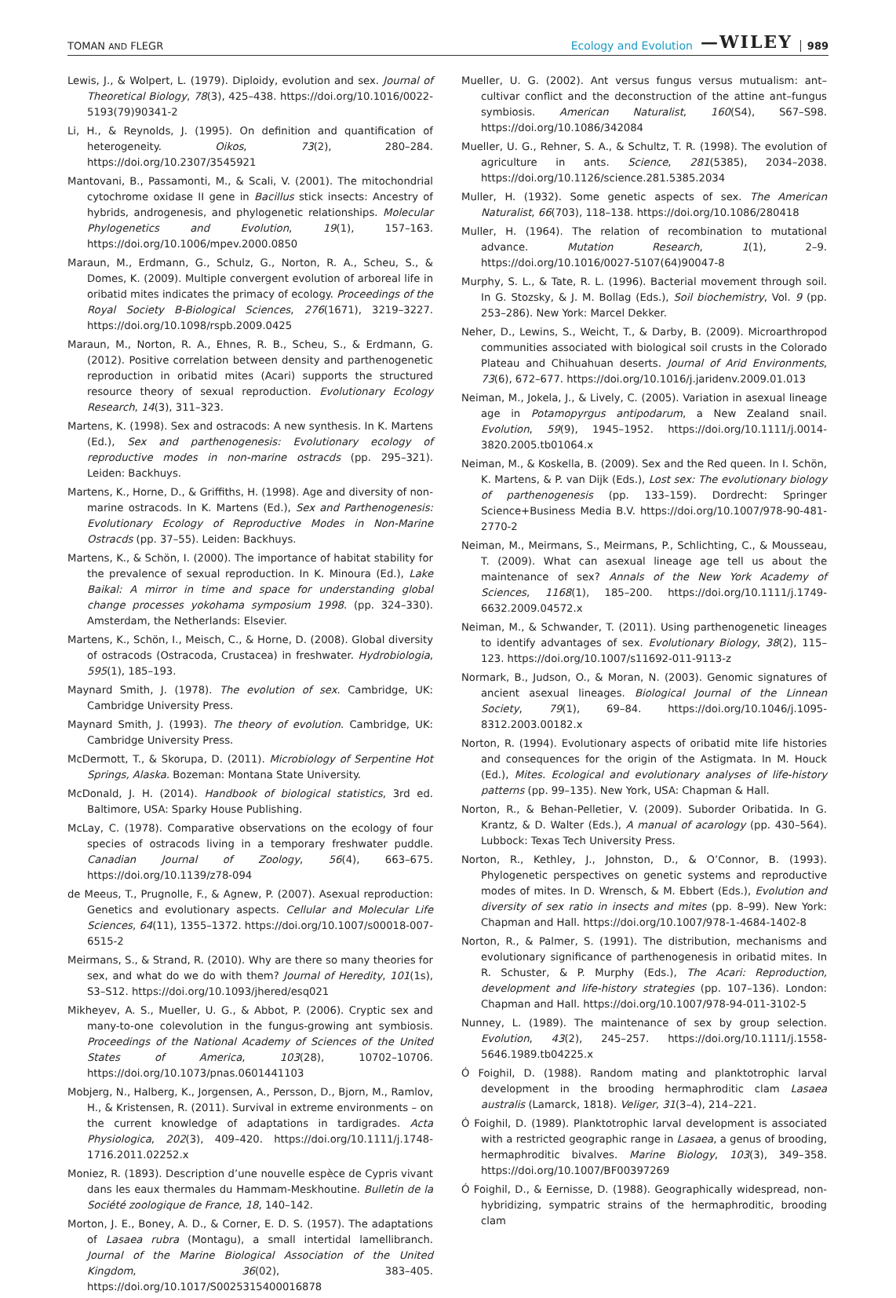TOMAN AND FLEGR
Ecology and Evolution —WILEY 989
Lewis, J., & Wolpert, L. (1979). Diploidy, evolution and sex. Journal of Theoretical Biology, 78(3), 425–438. https://doi.org/10.1016/0022-5193(79)90341-2
Li, H., & Reynolds, J. (1995). On definition and quantification of heterogeneity. Oikos, 73(2), 280–284. https://doi.org/10.2307/3545921
Mantovani, B., Passamonti, M., & Scali, V. (2001). The mitochondrial cytochrome oxidase II gene in Bacillus stick insects: Ancestry of hybrids, androgenesis, and phylogenetic relationships. Molecular Phylogenetics and Evolution, 19(1), 157–163. https://doi.org/10.1006/mpev.2000.0850
Maraun, M., Erdmann, G., Schulz, G., Norton, R. A., Scheu, S., & Domes, K. (2009). Multiple convergent evolution of arboreal life in oribatid mites indicates the primacy of ecology. Proceedings of the Royal Society B-Biological Sciences, 276(1671), 3219–3227. https://doi.org/10.1098/rspb.2009.0425
Maraun, M., Norton, R. A., Ehnes, R. B., Scheu, S., & Erdmann, G. (2012). Positive correlation between density and parthenogenetic reproduction in oribatid mites (Acari) supports the structured resource theory of sexual reproduction. Evolutionary Ecology Research, 14(3), 311–323.
Martens, K. (1998). Sex and ostracods: A new synthesis. In K. Martens (Ed.), Sex and parthenogenesis: Evolutionary ecology of reproductive modes in non-marine ostracds (pp. 295–321). Leiden: Backhuys.
Martens, K., Horne, D., & Griffiths, H. (1998). Age and diversity of non-marine ostracods. In K. Martens (Ed.), Sex and Parthenogenesis: Evolutionary Ecology of Reproductive Modes in Non-Marine Ostracds (pp. 37–55). Leiden: Backhuys.
Martens, K., & Schön, I. (2000). The importance of habitat stability for the prevalence of sexual reproduction. In K. Minoura (Ed.), Lake Baikal: A mirror in time and space for understanding global change processes yokohama symposium 1998. (pp. 324–330). Amsterdam, the Netherlands: Elsevier.
Martens, K., Schön, I., Meisch, C., & Horne, D. (2008). Global diversity of ostracods (Ostracoda, Crustacea) in freshwater. Hydrobiologia, 595(1), 185–193.
Maynard Smith, J. (1978). The evolution of sex. Cambridge, UK: Cambridge University Press.
Maynard Smith, J. (1993). The theory of evolution. Cambridge, UK: Cambridge University Press.
McDermott, T., & Skorupa, D. (2011). Microbiology of Serpentine Hot Springs, Alaska. Bozeman: Montana State University.
McDonald, J. H. (2014). Handbook of biological statistics, 3rd ed. Baltimore, USA: Sparky House Publishing.
McLay, C. (1978). Comparative observations on the ecology of four species of ostracods living in a temporary freshwater puddle. Canadian Journal of Zoology, 56(4), 663–675. https://doi.org/10.1139/z78-094
de Meeus, T., Prugnolle, F., & Agnew, P. (2007). Asexual reproduction: Genetics and evolutionary aspects. Cellular and Molecular Life Sciences, 64(11), 1355–1372. https://doi.org/10.1007/s00018-007-6515-2
Meirmans, S., & Strand, R. (2010). Why are there so many theories for sex, and what do we do with them? Journal of Heredity, 101(1s), S3–S12. https://doi.org/10.1093/jhered/esq021
Mikheyev, A. S., Mueller, U. G., & Abbot, P. (2006). Cryptic sex and many-to-one colevolution in the fungus-growing ant symbiosis. Proceedings of the National Academy of Sciences of the United States of America, 103(28), 10702–10706. https://doi.org/10.1073/pnas.0601441103
Mobjerg, N., Halberg, K., Jorgensen, A., Persson, D., Bjorn, M., Ramlov, H., & Kristensen, R. (2011). Survival in extreme environments – on the current knowledge of adaptations in tardigrades. Acta Physiologica, 202(3), 409–420. https://doi.org/10.1111/j.1748-1716.2011.02252.x
Moniez, R. (1893). Description d’une nouvelle espèce de Cypris vivant dans les eaux thermales du Hammam-Meskhoutine. Bulletin de la Société zoologique de France, 18, 140–142.
Morton, J. E., Boney, A. D., & Corner, E. D. S. (1957). The adaptations of Lasaea rubra (Montagu), a small intertidal lamellibranch. Journal of the Marine Biological Association of the United Kingdom, 36(02), 383–405. https://doi.org/10.1017/S0025315400016878
Mueller, U. G. (2002). Ant versus fungus versus mutualism: ant–cultivar conflict and the deconstruction of the attine ant–fungus symbiosis. American Naturalist, 160(S4), S67–S98. https://doi.org/10.1086/342084
Mueller, U. G., Rehner, S. A., & Schultz, T. R. (1998). The evolution of agriculture in ants. Science, 281(5385), 2034–2038. https://doi.org/10.1126/science.281.5385.2034
Muller, H. (1932). Some genetic aspects of sex. The American Naturalist, 66(703), 118–138. https://doi.org/10.1086/280418
Muller, H. (1964). The relation of recombination to mutational advance. Mutation Research, 1(1), 2–9. https://doi.org/10.1016/0027-5107(64)90047-8
Murphy, S. L., & Tate, R. L. (1996). Bacterial movement through soil. In G. Stozsky, & J. M. Bollag (Eds.), Soil biochemistry, Vol. 9 (pp. 253–286). New York: Marcel Dekker.
Neher, D., Lewins, S., Weicht, T., & Darby, B. (2009). Microarthropod communities associated with biological soil crusts in the Colorado Plateau and Chihuahuan deserts. Journal of Arid Environments, 73(6), 672–677. https://doi.org/10.1016/j.jaridenv.2009.01.013
Neiman, M., Jokela, J., & Lively, C. (2005). Variation in asexual lineage age in Potamopyrgus antipodarum, a New Zealand snail. Evolution, 59(9), 1945–1952. https://doi.org/10.1111/j.0014-3820.2005.tb01064.x
Neiman, M., & Koskella, B. (2009). Sex and the Red queen. In I. Schön, K. Martens, & P. van Dijk (Eds.), Lost sex: The evolutionary biology of parthenogenesis (pp. 133–159). Dordrecht: Springer Science+Business Media B.V. https://doi.org/10.1007/978-90-481-2770-2
Neiman, M., Meirmans, S., Meirmans, P., Schlichting, C., & Mousseau, T. (2009). What can asexual lineage age tell us about the maintenance of sex? Annals of the New York Academy of Sciences, 1168(1), 185–200. https://doi.org/10.1111/j.1749-6632.2009.04572.x
Neiman, M., & Schwander, T. (2011). Using parthenogenetic lineages to identify advantages of sex. Evolutionary Biology, 38(2), 115–123. https://doi.org/10.1007/s11692-011-9113-z
Normark, B., Judson, O., & Moran, N. (2003). Genomic signatures of ancient asexual lineages. Biological Journal of the Linnean Society, 79(1), 69–84. https://doi.org/10.1046/j.1095-8312.2003.00182.x
Norton, R. (1994). Evolutionary aspects of oribatid mite life histories and consequences for the origin of the Astigmata. In M. Houck (Ed.), Mites. Ecological and evolutionary analyses of life-history patterns (pp. 99–135). New York, USA: Chapman & Hall.
Norton, R., & Behan-Pelletier, V. (2009). Suborder Oribatida. In G. Krantz, & D. Walter (Eds.), A manual of acarology (pp. 430–564). Lubbock: Texas Tech University Press.
Norton, R., Kethley, J., Johnston, D., & O’Connor, B. (1993). Phylogenetic perspectives on genetic systems and reproductive modes of mites. In D. Wrensch, & M. Ebbert (Eds.), Evolution and diversity of sex ratio in insects and mites (pp. 8–99). New York: Chapman and Hall. https://doi.org/10.1007/978-1-4684-1402-8
Norton, R., & Palmer, S. (1991). The distribution, mechanisms and evolutionary significance of parthenogenesis in oribatid mites. In R. Schuster, & P. Murphy (Eds.), The Acari: Reproduction, development and life-history strategies (pp. 107–136). London: Chapman and Hall. https://doi.org/10.1007/978-94-011-3102-5
Nunney, L. (1989). The maintenance of sex by group selection. Evolution, 43(2), 245–257. https://doi.org/10.1111/j.1558-5646.1989.tb04225.x
Ó Foighil, D. (1988). Random mating and planktotrophic larval development in the brooding hermaphroditic clam Lasaea australis (Lamarck, 1818). Veliger, 31(3–4), 214–221.
Ó Foighil, D. (1989). Planktotrophic larval development is associated with a restricted geographic range in Lasaea, a genus of brooding, hermaphroditic bivalves. Marine Biology, 103(3), 349–358. https://doi.org/10.1007/BF00397269
Ó Foighil, D., & Eernisse, D. (1988). Geographically widespread, non-hybridizing, sympatric strains of the hermaphroditic, brooding clam